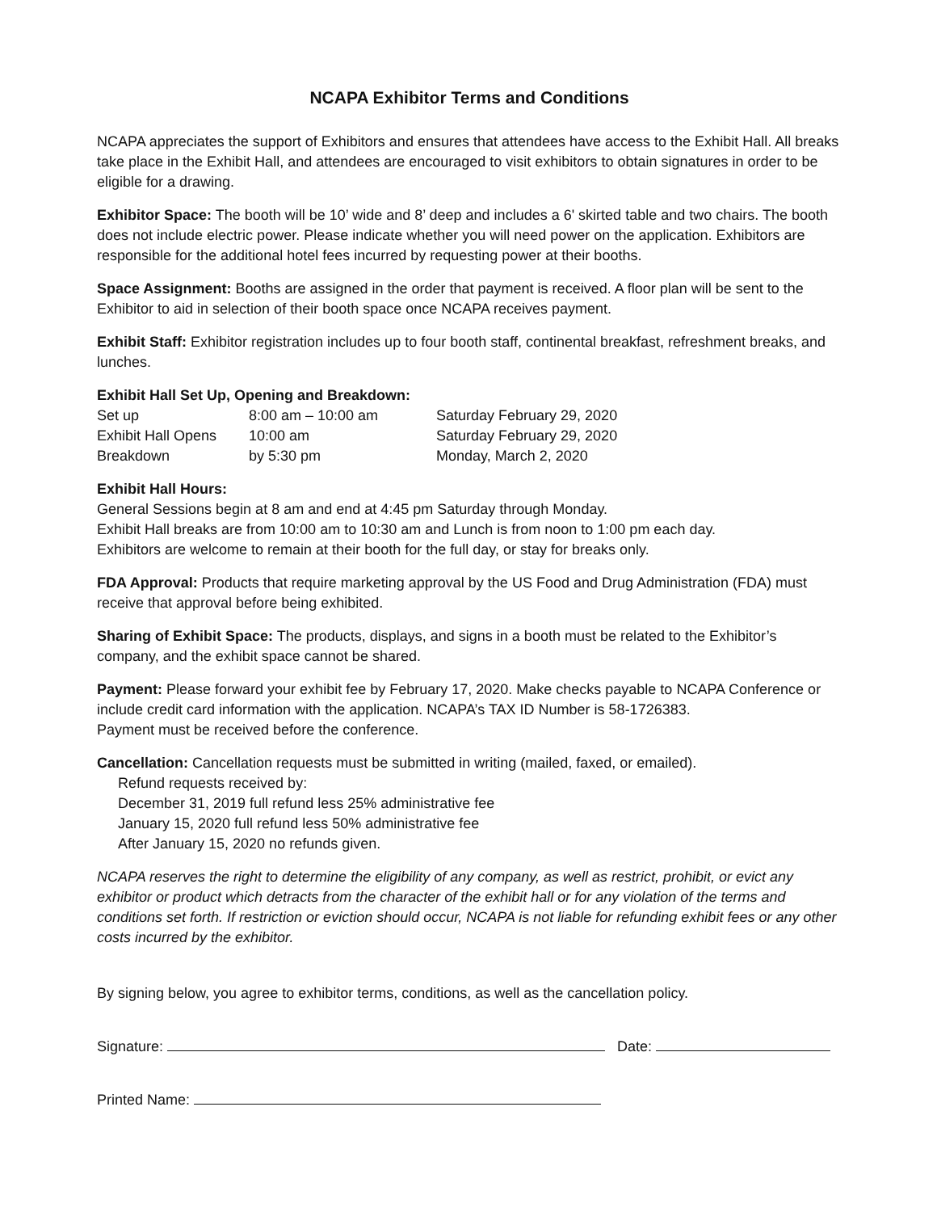NCAPA Exhibitor Terms and Conditions
NCAPA appreciates the support of Exhibitors and ensures that attendees have access to the Exhibit Hall. All breaks take place in the Exhibit Hall, and attendees are encouraged to visit exhibitors to obtain signatures in order to be eligible for a drawing.
Exhibitor Space: The booth will be 10’ wide and 8’ deep and includes a 6' skirted table and two chairs. The booth does not include electric power. Please indicate whether you will need power on the application. Exhibitors are responsible for the additional hotel fees incurred by requesting power at their booths.
Space Assignment: Booths are assigned in the order that payment is received. A floor plan will be sent to the Exhibitor to aid in selection of their booth space once NCAPA receives payment.
Exhibit Staff: Exhibitor registration includes up to four booth staff, continental breakfast, refreshment breaks, and lunches.
Exhibit Hall Set Up, Opening and Breakdown:
| Set up | 8:00 am – 10:00 am | Saturday February 29, 2020 |
| Exhibit Hall Opens | 10:00 am | Saturday February 29, 2020 |
| Breakdown | by 5:30 pm | Monday, March 2, 2020 |
Exhibit Hall Hours:
General Sessions begin at 8 am and end at 4:45 pm Saturday through Monday.
Exhibit Hall breaks are from 10:00 am to 10:30 am and Lunch is from noon to 1:00 pm each day.
Exhibitors are welcome to remain at their booth for the full day, or stay for breaks only.
FDA Approval: Products that require marketing approval by the US Food and Drug Administration (FDA) must receive that approval before being exhibited.
Sharing of Exhibit Space: The products, displays, and signs in a booth must be related to the Exhibitor’s company, and the exhibit space cannot be shared.
Payment: Please forward your exhibit fee by February 17, 2020. Make checks payable to NCAPA Conference or include credit card information with the application. NCAPA’s TAX ID Number is 58-1726383.
Payment must be received before the conference.
Cancellation: Cancellation requests must be submitted in writing (mailed, faxed, or emailed).
Refund requests received by:
December 31, 2019 full refund less 25% administrative fee
January 15, 2020 full refund less 50% administrative fee
After January 15, 2020 no refunds given.
NCAPA reserves the right to determine the eligibility of any company, as well as restrict, prohibit, or evict any exhibitor or product which detracts from the character of the exhibit hall or for any violation of the terms and conditions set forth. If restriction or eviction should occur, NCAPA is not liable for refunding exhibit fees or any other costs incurred by the exhibitor.
By signing below, you agree to exhibitor terms, conditions, as well as the cancellation policy.
Signature: Date:
Printed Name: